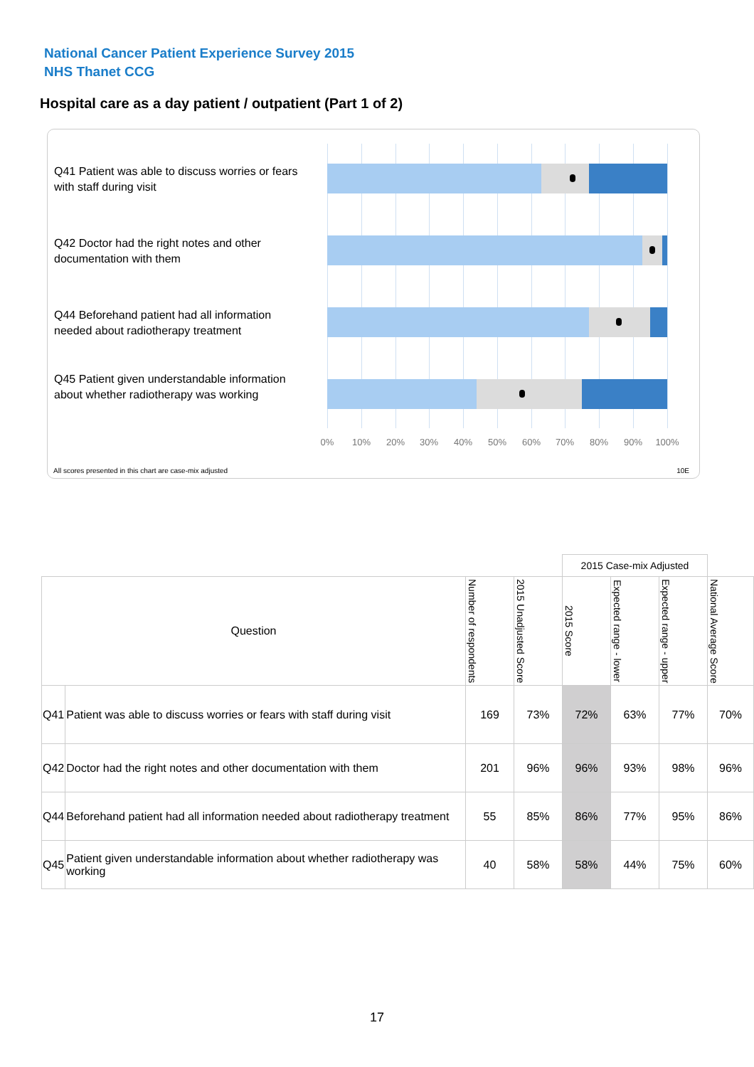National Cancer Patient Experience Survey 2015
NHS Thanet CCG
Hospital care as a day patient / outpatient (Part 1 of 2)
Q41 Patient was able to discuss worries or fears with staff during visit
Q42 Doctor had the right notes and other documentation with them
Q44 Beforehand patient had all information needed about radiotherapy treatment
Q45 Patient given understandable information about whether radiotherapy was working
0% 10% 20% 30% 40% 50% 60% 70% 80% 90% 100%
All scores presented in this chart are case-mix adjusted
10E
| | | | | 2015 Case-mix Adjusted | | | |
| Question | | Number of respondents | 2015 Unadjusted Score | 2015 Score | Expected range - lower | Expected range - upper | National Average Score |
| Q41 | Patient was able to discuss worries or fears with staff during visit | 169 | 73% | 72% | 63% | 77% | 70% |
| Q42 | Doctor had the right notes and other documentation with them | 201 | 96% | 96% | 93% | 98% | 96% |
| Q44 | Beforehand patient had all information needed about radiotherapy treatment | 55 | 85% | 86% | 77% | 95% | 86% |
| Q45 | Patient given understandable information about whether radiotherapy was working | 40 | 58% | 58% | 44% | 75% | 60% |
17